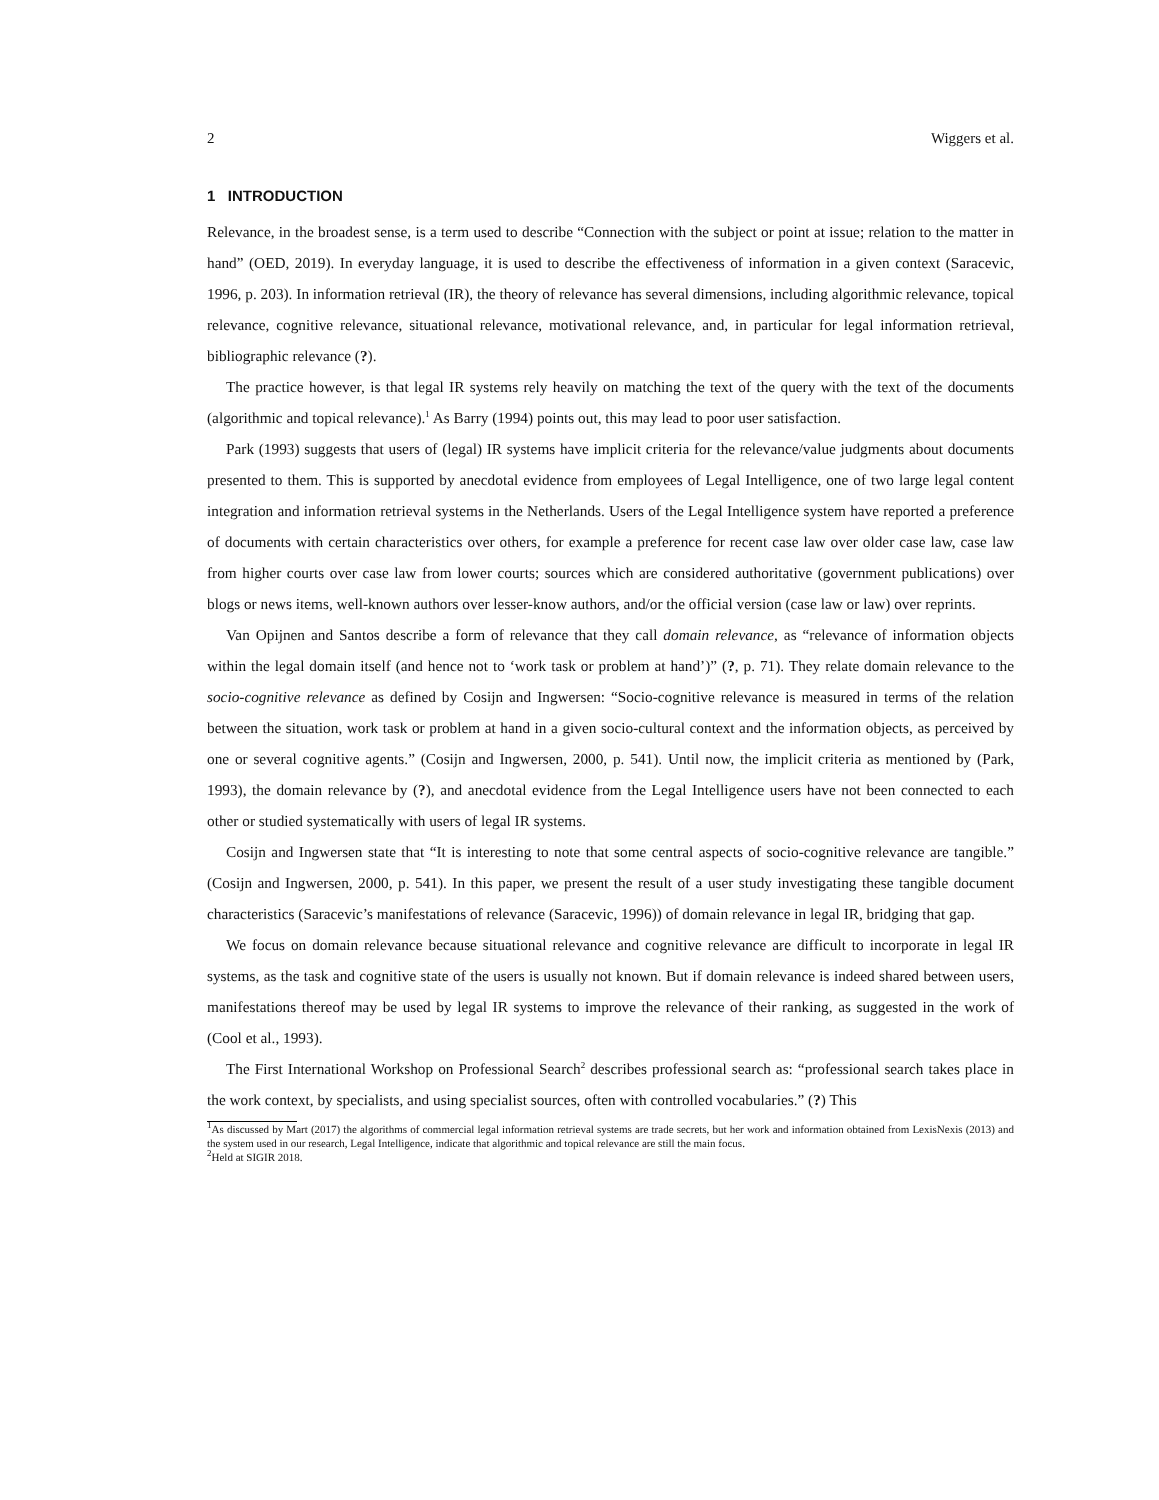2 Wiggers et al.
1 INTRODUCTION
Relevance, in the broadest sense, is a term used to describe “Connection with the subject or point at issue; relation to the matter in hand” (OED, 2019). In everyday language, it is used to describe the effectiveness of information in a given context (Saracevic, 1996, p. 203). In information retrieval (IR), the theory of relevance has several dimensions, including algorithmic relevance, topical relevance, cognitive relevance, situational relevance, motivational relevance, and, in particular for legal information retrieval, bibliographic relevance (?).
The practice however, is that legal IR systems rely heavily on matching the text of the query with the text of the documents (algorithmic and topical relevance).<sup>1</sup> As Barry (1994) points out, this may lead to poor user satisfaction.
Park (1993) suggests that users of (legal) IR systems have implicit criteria for the relevance/value judgments about documents presented to them. This is supported by anecdotal evidence from employees of Legal Intelligence, one of two large legal content integration and information retrieval systems in the Netherlands. Users of the Legal Intelligence system have reported a preference of documents with certain characteristics over others, for example a preference for recent case law over older case law, case law from higher courts over case law from lower courts; sources which are considered authoritative (government publications) over blogs or news items, well-known authors over lesser-know authors, and/or the official version (case law or law) over reprints.
Van Opijnen and Santos describe a form of relevance that they call domain relevance, as “relevance of information objects within the legal domain itself (and hence not to ‘work task or problem at hand’)” (?, p. 71). They relate domain relevance to the socio-cognitive relevance as defined by Cosijn and Ingwersen: “Socio-cognitive relevance is measured in terms of the relation between the situation, work task or problem at hand in a given socio-cultural context and the information objects, as perceived by one or several cognitive agents.” (Cosijn and Ingwersen, 2000, p. 541). Until now, the implicit criteria as mentioned by (Park, 1993), the domain relevance by (?), and anecdotal evidence from the Legal Intelligence users have not been connected to each other or studied systematically with users of legal IR systems.
Cosijn and Ingwersen state that “It is interesting to note that some central aspects of socio-cognitive relevance are tangible.” (Cosijn and Ingwersen, 2000, p. 541). In this paper, we present the result of a user study investigating these tangible document characteristics (Saracevic’s manifestations of relevance (Saracevic, 1996)) of domain relevance in legal IR, bridging that gap.
We focus on domain relevance because situational relevance and cognitive relevance are difficult to incorporate in legal IR systems, as the task and cognitive state of the users is usually not known. But if domain relevance is indeed shared between users, manifestations thereof may be used by legal IR systems to improve the relevance of their ranking, as suggested in the work of (Cool et al., 1993).
The First International Workshop on Professional Search<sup>2</sup> describes professional search as: “professional search takes place in the work context, by specialists, and using specialist sources, often with controlled vocabularies.” (?) This
<sup>1</sup> As discussed by Mart (2017) the algorithms of commercial legal information retrieval systems are trade secrets, but her work and information obtained from LexisNexis (2013) and the system used in our research, Legal Intelligence, indicate that algorithmic and topical relevance are still the main focus.
<sup>2</sup> Held at SIGIR 2018.